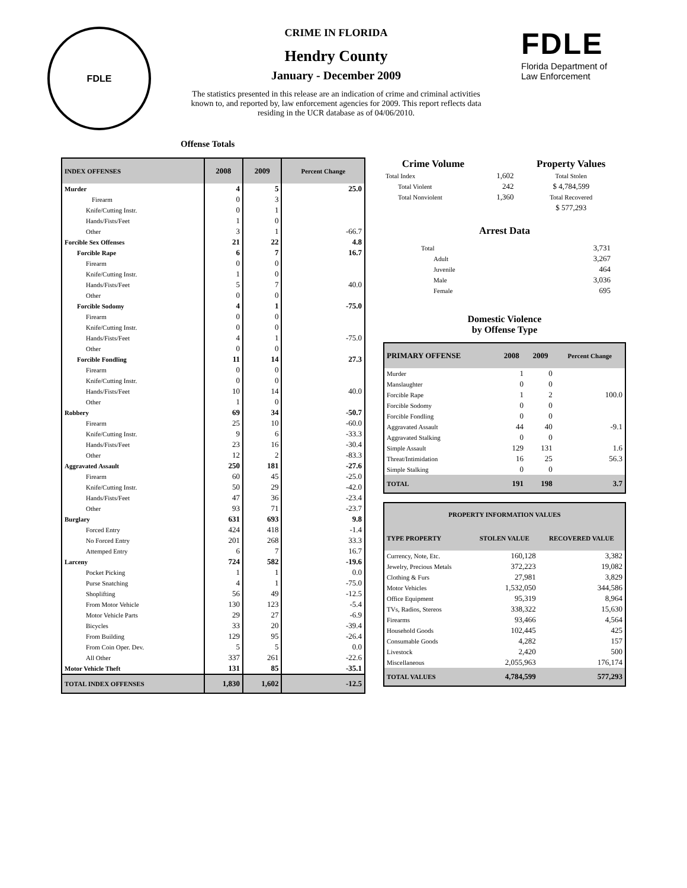FDLE
CRIME IN FLORIDA
Hendry County
January - December 2009
The statistics presented in this release are an indication of crime and criminal activities known to, and reported by, law enforcement agencies for 2009. This report reflects data residing in the UCR database as of 04/06/2010.
FDLE
Florida Department of
Law Enforcement
Offense Totals
| INDEX OFFENSES | 2008 | 2009 | Percent Change |
| --- | --- | --- | --- |
| Murder | 4 | 5 | 25.0 |
| Firearm | 0 | 3 | |
| Knife/Cutting Instr. | 0 | 1 | |
| Hands/Fists/Feet | 1 | 0 | |
| Other | 3 | 1 | -66.7 |
| Forcible Sex Offenses | 21 | 22 | 4.8 |
| Forcible Rape | 6 | 7 | 16.7 |
| Firearm | 0 | 0 | |
| Knife/Cutting Instr. | 1 | 0 | |
| Hands/Fists/Feet | 5 | 7 | 40.0 |
| Other | 0 | 0 | |
| Forcible Sodomy | 4 | 1 | -75.0 |
| Firearm | 0 | 0 | |
| Knife/Cutting Instr. | 0 | 0 | |
| Hands/Fists/Feet | 4 | 1 | -75.0 |
| Other | 0 | 0 | |
| Forcible Fondling | 11 | 14 | 27.3 |
| Firearm | 0 | 0 | |
| Knife/Cutting Instr. | 0 | 0 | |
| Hands/Fists/Feet | 10 | 14 | 40.0 |
| Other | 1 | 0 | |
| Robbery | 69 | 34 | -50.7 |
| Firearm | 25 | 10 | -60.0 |
| Knife/Cutting Instr. | 9 | 6 | -33.3 |
| Hands/Fists/Feet | 23 | 16 | -30.4 |
| Other | 12 | 2 | -83.3 |
| Aggravated Assault | 250 | 181 | -27.6 |
| Firearm | 60 | 45 | -25.0 |
| Knife/Cutting Instr. | 50 | 29 | -42.0 |
| Hands/Fists/Feet | 47 | 36 | -23.4 |
| Other | 93 | 71 | -23.7 |
| Burglary | 631 | 693 | 9.8 |
| Forced Entry | 424 | 418 | -1.4 |
| No Forced Entry | 201 | 268 | 33.3 |
| Attemped Entry | 6 | 7 | 16.7 |
| Larceny | 724 | 582 | -19.6 |
| Pocket Picking | 1 | 1 | 0.0 |
| Purse Snatching | 4 | 1 | -75.0 |
| Shoplifting | 56 | 49 | -12.5 |
| From Motor Vehicle | 130 | 123 | -5.4 |
| Motor Vehicle Parts | 29 | 27 | -6.9 |
| Bicycles | 33 | 20 | -39.4 |
| From Building | 129 | 95 | -26.4 |
| From Coin Oper. Dev. | 5 | 5 | 0.0 |
| All Other | 337 | 261 | -22.6 |
| Motor Vehicle Theft | 131 | 85 | -35.1 |
| TOTAL INDEX OFFENSES | 1,830 | 1,602 | -12.5 |
| Crime Volume | | Property Values |
| --- | --- | --- |
| Total Index | 1,602 | Total Stolen |
| Total Violent | 242 | $ 4,784,599 |
| Total Nonviolent | 1,360 | Total Recovered |
| | | $ 577,293 |
Arrest Data
| Total | 3,731 |
| Adult | 3,267 |
| Juvenile | 464 |
| Male | 3,036 |
| Female | 695 |
Domestic Violence
by Offense Type
| PRIMARY OFFENSE | 2008 | 2009 | Percent Change |
| --- | --- | --- | --- |
| Murder | 1 | 0 | |
| Manslaughter | 0 | 0 | |
| Forcible Rape | 1 | 2 | 100.0 |
| Forcible Sodomy | 0 | 0 | |
| Forcible Fondling | 0 | 0 | |
| Aggravated Assault | 44 | 40 | -9.1 |
| Aggravated Stalking | 0 | 0 | |
| Simple Assault | 129 | 131 | 1.6 |
| Threat/Intimidation | 16 | 25 | 56.3 |
| Simple Stalking | 0 | 0 | |
| TOTAL | 191 | 198 | 3.7 |
| PROPERTY INFORMATION VALUES | | |
| --- | --- | --- |
| TYPE PROPERTY | STOLEN VALUE | RECOVERED VALUE |
| Currency, Note, Etc. | 160,128 | 3,382 |
| Jewelry, Precious Metals | 372,223 | 19,082 |
| Clothing & Furs | 27,981 | 3,829 |
| Motor Vehicles | 1,532,050 | 344,586 |
| Office Equipment | 95,319 | 8,964 |
| TVs, Radios, Stereos | 338,322 | 15,630 |
| Firearms | 93,466 | 4,564 |
| Household Goods | 102,445 | 425 |
| Consumable Goods | 4,282 | 157 |
| Livestock | 2,420 | 500 |
| Miscellaneous | 2,055,963 | 176,174 |
| TOTAL VALUES | 4,784,599 | 577,293 |